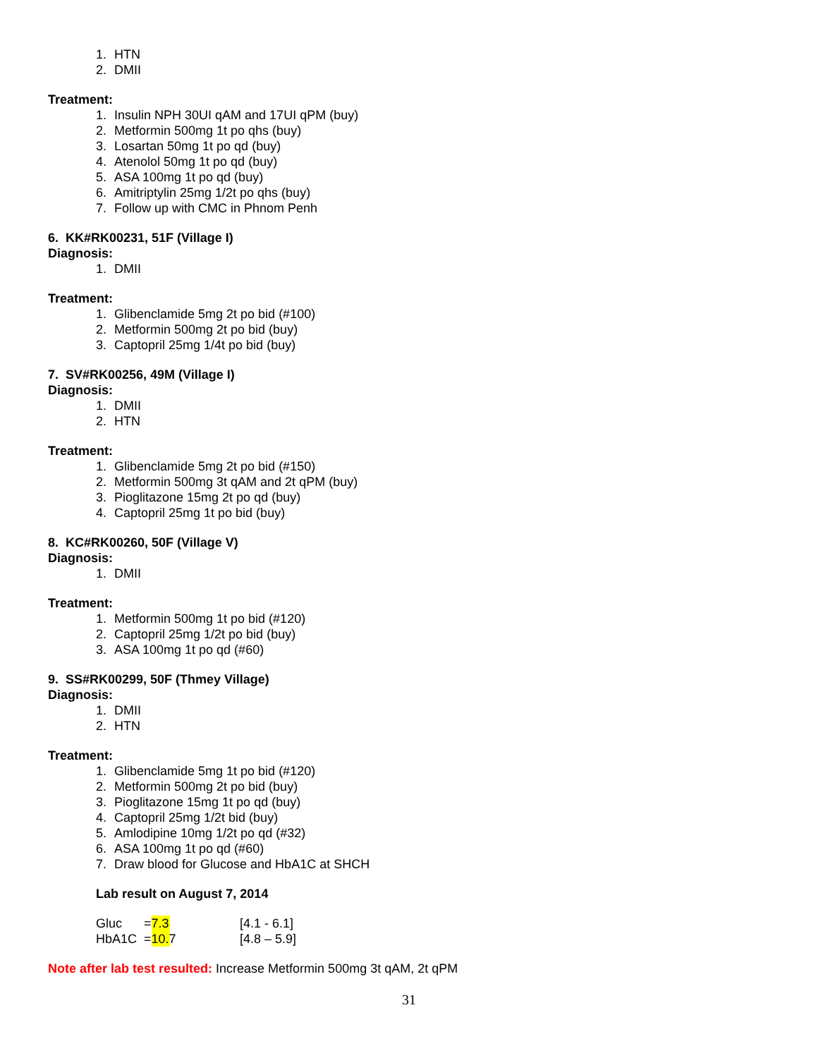1. HTN
2. DMII
Treatment:
1. Insulin NPH 30UI qAM and 17UI qPM (buy)
2. Metformin 500mg 1t po qhs (buy)
3. Losartan 50mg 1t po qd (buy)
4. Atenolol 50mg 1t po qd (buy)
5. ASA 100mg 1t po qd (buy)
6. Amitriptylin 25mg 1/2t po qhs (buy)
7. Follow up with CMC in Phnom Penh
6. KK#RK00231, 51F (Village I)
Diagnosis:
1. DMII
Treatment:
1. Glibenclamide 5mg 2t po bid (#100)
2. Metformin 500mg 2t po bid (buy)
3. Captopril 25mg 1/4t po bid (buy)
7. SV#RK00256, 49M (Village I)
Diagnosis:
1. DMII
2. HTN
Treatment:
1. Glibenclamide 5mg 2t po bid (#150)
2. Metformin 500mg 3t qAM and 2t qPM (buy)
3. Pioglitazone 15mg 2t po qd (buy)
4. Captopril 25mg 1t po bid (buy)
8. KC#RK00260, 50F (Village V)
Diagnosis:
1. DMII
Treatment:
1. Metformin 500mg 1t po bid (#120)
2. Captopril 25mg 1/2t po bid (buy)
3. ASA 100mg 1t po qd (#60)
9. SS#RK00299, 50F (Thmey Village)
Diagnosis:
1. DMII
2. HTN
Treatment:
1. Glibenclamide 5mg 1t po bid (#120)
2. Metformin 500mg 2t po bid (buy)
3. Pioglitazone 15mg 1t po qd (buy)
4. Captopril 25mg 1/2t bid (buy)
5. Amlodipine 10mg 1/2t po qd (#32)
6. ASA 100mg 1t po qd (#60)
7. Draw blood for Glucose and HbA1C at SHCH
Lab result on August 7, 2014
| Gluc | = 7.3 | [4.1 - 6.1] |
| HbA1C | = 10.7 | [4.8 – 5.9] |
Note after lab test resulted: Increase Metformin 500mg 3t qAM, 2t qPM
31